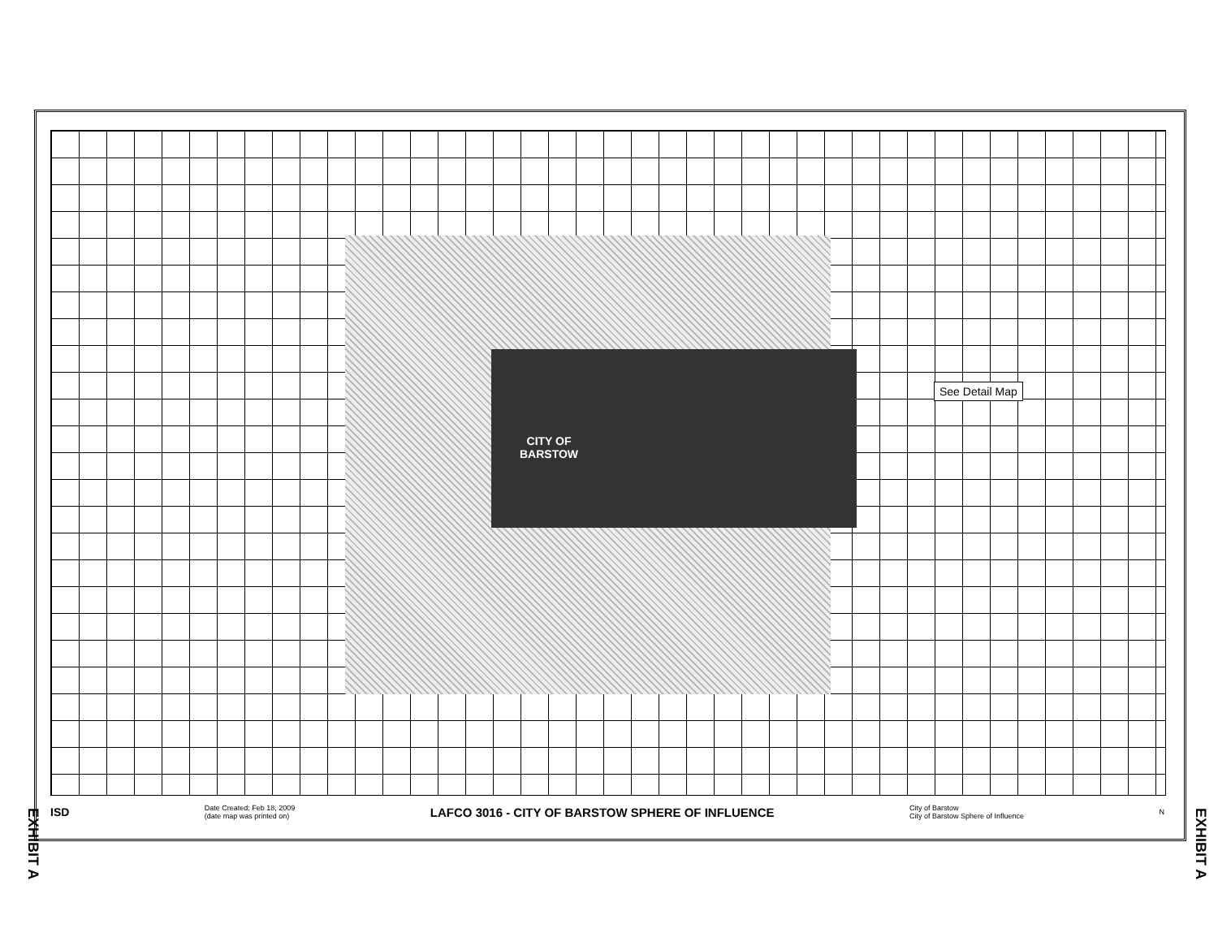CITY OF
BARSTOW
See Detail Map
ISD
Date Created: Feb 18, 2009
(date map was printed on)
LAFCO 3016 - CITY OF BARSTOW SPHERE OF INFLUENCE
City of Barstow
City of Barstow Sphere of Influence
N
EXHIBIT A
EXHIBIT A